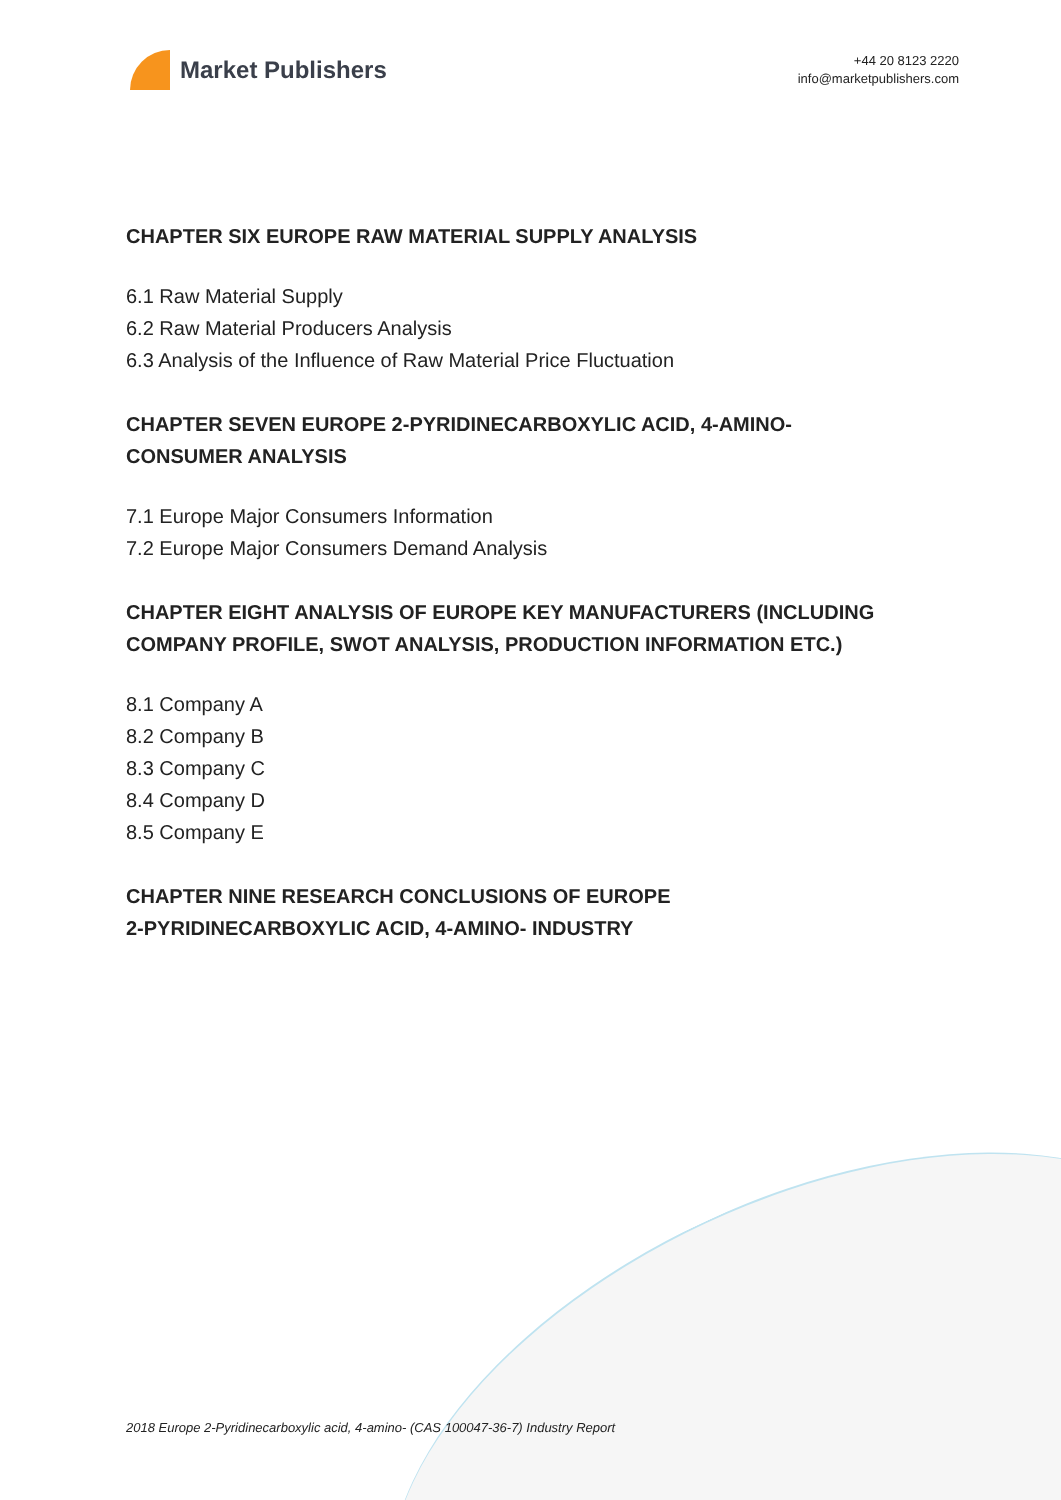Market Publishers
+44 20 8123 2220
info@marketpublishers.com
CHAPTER SIX EUROPE RAW MATERIAL SUPPLY ANALYSIS
6.1 Raw Material Supply
6.2 Raw Material Producers Analysis
6.3 Analysis of the Influence of Raw Material Price Fluctuation
CHAPTER SEVEN EUROPE 2-PYRIDINECARBOXYLIC ACID, 4-AMINO-
CONSUMER ANALYSIS
7.1 Europe Major Consumers Information
7.2 Europe Major Consumers Demand Analysis
CHAPTER EIGHT ANALYSIS OF EUROPE KEY MANUFACTURERS (INCLUDING COMPANY PROFILE, SWOT ANALYSIS, PRODUCTION INFORMATION ETC.)
8.1 Company A
8.2 Company B
8.3 Company C
8.4 Company D
8.5 Company E
CHAPTER NINE RESEARCH CONCLUSIONS OF EUROPE
2-PYRIDINECARBOXYLIC ACID, 4-AMINO- INDUSTRY
2018 Europe 2-Pyridinecarboxylic acid, 4-amino- (CAS 100047-36-7) Industry Report